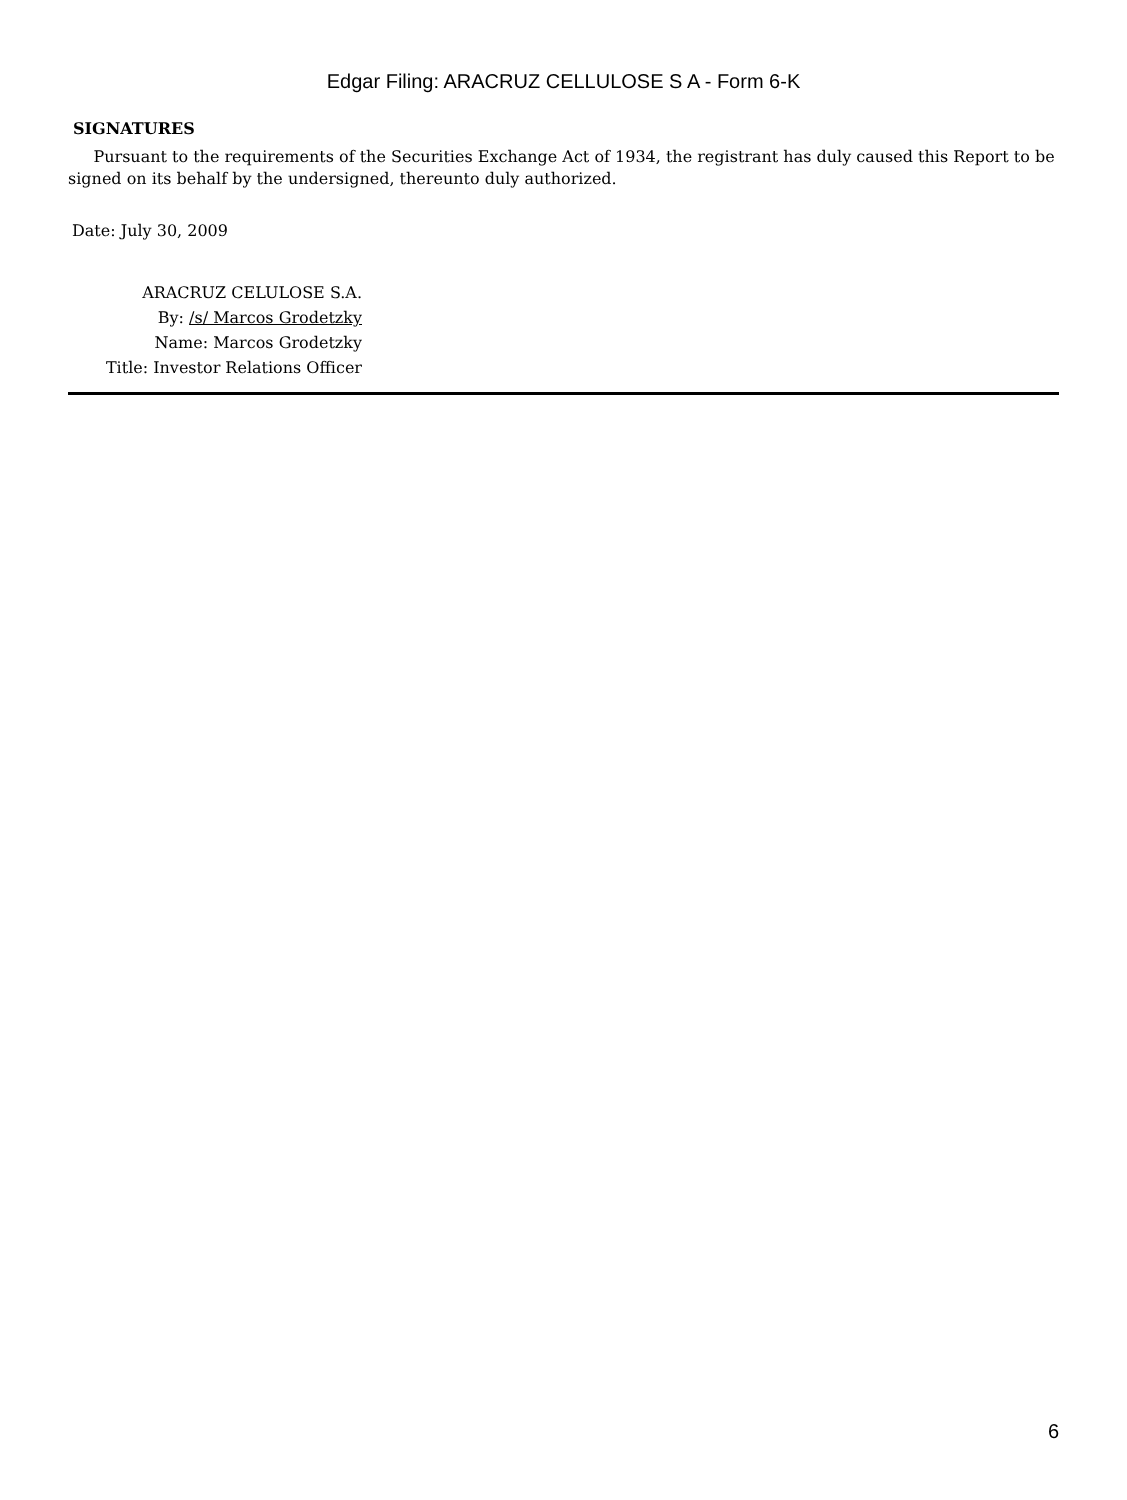Edgar Filing: ARACRUZ CELLULOSE S A - Form 6-K
SIGNATURES
Pursuant to the requirements of the Securities Exchange Act of 1934, the registrant has duly caused this Report to be signed on its behalf by the undersigned, thereunto duly authorized.
Date: July 30, 2009
ARACRUZ CELULOSE S.A.
By: /s/ Marcos Grodetzky
Name: Marcos Grodetzky
Title: Investor Relations Officer
6